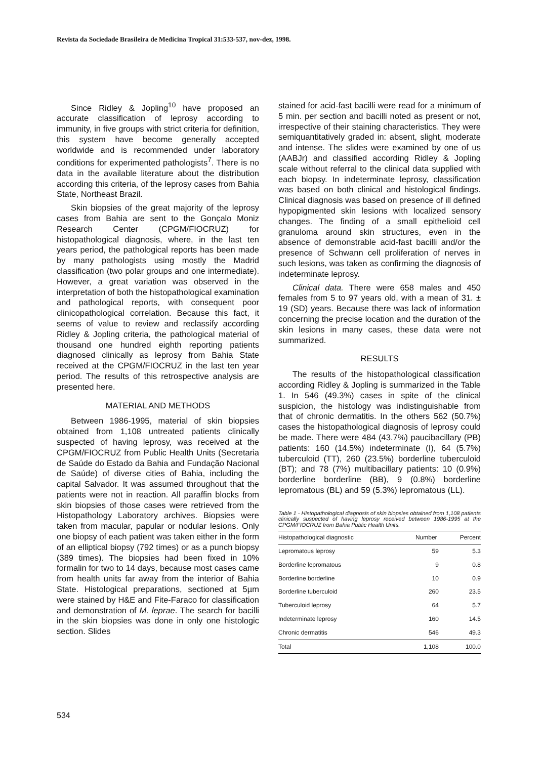Revista da Sociedade Brasileira de Medicina Tropical 31:533-537, nov-dez, 1998.
Since Ridley & Jopling<sup>10</sup> have proposed an accurate classification of leprosy according to immunity, in five groups with strict criteria for definition, this system have become generally accepted worldwide and is recommended under laboratory conditions for experimented pathologists<sup>7</sup>. There is no data in the available literature about the distribution according this criteria, of the leprosy cases from Bahia State, Northeast Brazil.
Skin biopsies of the great majority of the leprosy cases from Bahia are sent to the Gonçalo Moniz Research Center (CPGM/FIOCRUZ) for histopathological diagnosis, where, in the last ten years period, the pathological reports has been made by many pathologists using mostly the Madrid classification (two polar groups and one intermediate). However, a great variation was observed in the interpretation of both the histopathological examination and pathological reports, with consequent poor clinicopathological correlation. Because this fact, it seems of value to review and reclassify according Ridley & Jopling criteria, the pathological material of thousand one hundred eighth reporting patients diagnosed clinically as leprosy from Bahia State received at the CPGM/FIOCRUZ in the last ten year period. The results of this retrospective analysis are presented here.
MATERIAL AND METHODS
Between 1986-1995, material of skin biopsies obtained from 1,108 untreated patients clinically suspected of having leprosy, was received at the CPGM/FIOCRUZ from Public Health Units (Secretaria de Saúde do Estado da Bahia and Fundação Nacional de Saúde) of diverse cities of Bahia, including the capital Salvador. It was assumed throughout that the patients were not in reaction. All paraffin blocks from skin biopsies of those cases were retrieved from the Histopathology Laboratory archives. Biopsies were taken from macular, papular or nodular lesions. Only one biopsy of each patient was taken either in the form of an elliptical biopsy (792 times) or as a punch biopsy (389 times). The biopsies had been fixed in 10% formalin for two to 14 days, because most cases came from health units far away from the interior of Bahia State. Histological preparations, sectioned at 5µm were stained by H&E and Fite-Faraco for classification and demonstration of M. leprae. The search for bacilli in the skin biopsies was done in only one histologic section. Slides
stained for acid-fast bacilli were read for a minimum of 5 min. per section and bacilli noted as present or not, irrespective of their staining characteristics. They were semiquantitatively graded in: absent, slight, moderate and intense. The slides were examined by one of us (AABJr) and classified according Ridley & Jopling scale without referral to the clinical data supplied with each biopsy. In indeterminate leprosy, classification was based on both clinical and histological findings. Clinical diagnosis was based on presence of ill defined hypopigmented skin lesions with localized sensory changes. The finding of a small epithelioid cell granuloma around skin structures, even in the absence of demonstrable acid-fast bacilli and/or the presence of Schwann cell proliferation of nerves in such lesions, was taken as confirming the diagnosis of indeterminate leprosy.
Clinical data. There were 658 males and 450 females from 5 to 97 years old, with a mean of 31. ± 19 (SD) years. Because there was lack of information concerning the precise location and the duration of the skin lesions in many cases, these data were not summarized.
RESULTS
The results of the histopathological classification according Ridley & Jopling is summarized in the Table 1. In 546 (49.3%) cases in spite of the clinical suspicion, the histology was indistinguishable from that of chronic dermatitis. In the others 562 (50.7%) cases the histopathological diagnosis of leprosy could be made. There were 484 (43.7%) paucibacillary (PB) patients: 160 (14.5%) indeterminate (I), 64 (5.7%) tuberculoid (TT), 260 (23.5%) borderline tuberculoid (BT); and 78 (7%) multibacillary patients: 10 (0.9%) borderline borderline (BB), 9 (0.8%) borderline lepromatous (BL) and 59 (5.3%) lepromatous (LL).
Table 1 - Histopathological diagnosis of skin biopsies obtained from 1,108 patients clinically suspected of having leprosy received between 1986-1995 at the CPGM/FIOCRUZ from Bahia Public Health Units.
| Histopathological diagnostic | Number | Percent |
| --- | --- | --- |
| Lepromatous leprosy | 59 | 5.3 |
| Borderline lepromatous | 9 | 0.8 |
| Borderline borderline | 10 | 0.9 |
| Borderline tuberculoid | 260 | 23.5 |
| Tuberculoid leprosy | 64 | 5.7 |
| Indeterminate leprosy | 160 | 14.5 |
| Chronic dermatitis | 546 | 49.3 |
| Total | 1,108 | 100.0 |
534